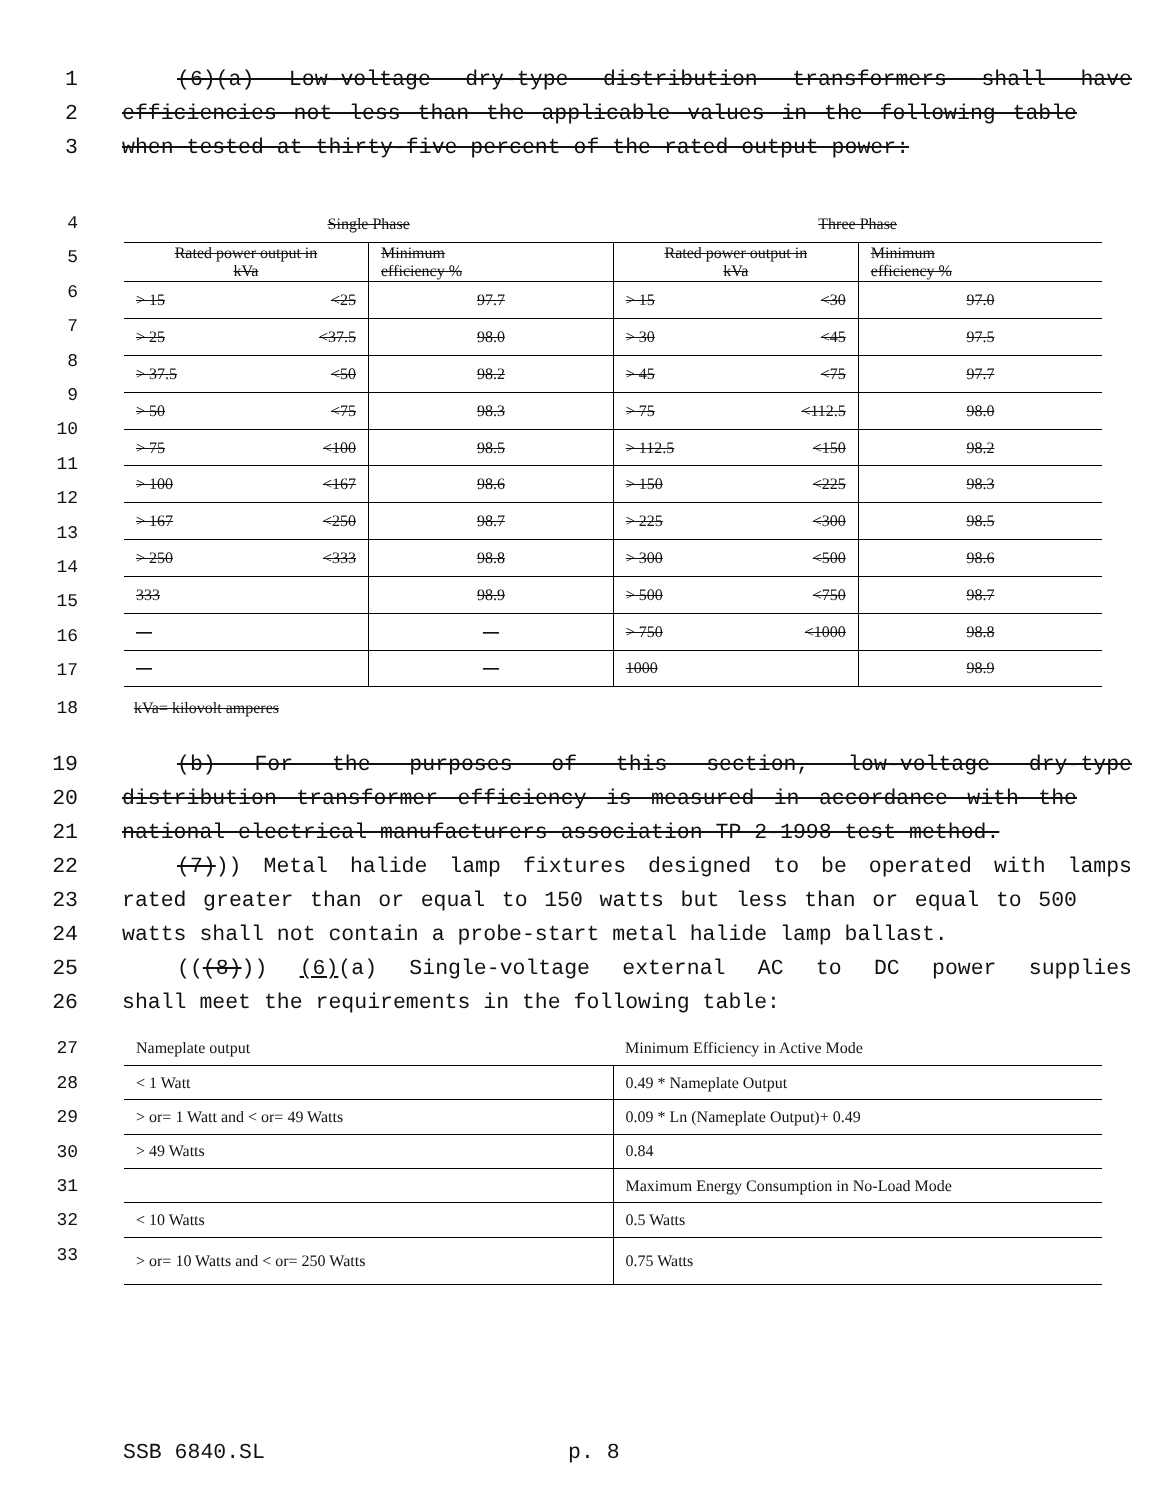1 (6)(a) Low-voltage dry-type distribution transformers shall have
2 efficiencies not less than the applicable values in the following table
3 when tested at thirty-five percent of the rated output power:
4
5
6
7
8
9
10
11
12
13
14
15
16
17
| Single Phase | | Three Phase | |
| Rated power output in kVa | Minimum efficiency % | Rated power output in kVa | Minimum efficiency % |
| > 15 <25 | 97.7 | > 15 <30 | 97.0 |
| > 25 <37.5 | 98.0 | > 30 <45 | 97.5 |
| > 37.5 <50 | 98.2 | > 45 <75 | 97.7 |
| > 50 <75 | 98.3 | > 75 <112.5 | 98.0 |
| > 75 <100 | 98.5 | > 112.5 <150 | 98.2 |
| > 100 <167 | 98.6 | > 150 <225 | 98.3 |
| > 167 <250 | 98.7 | > 225 <300 | 98.5 |
| > 250 <333 | 98.8 | > 300 <500 | 98.6 |
| 333 | 98.9 | > 500 <750 | 98.7 |
| — | — | > 750 <1000 | 98.8 |
| — | — | 1000 | 98.9 |
18 kVa= kilovolt amperes
19 (b) For the purposes of this section, low-voltage dry-type
20 distribution transformer efficiency is measured in accordance with the
21 national electrical manufacturers association TP 2-1998 test method.
22 (7))) Metal halide lamp fixtures designed to be operated with lamps
23 rated greater than or equal to 150 watts but less than or equal to 500
24 watts shall not contain a probe-start metal halide lamp ballast.
25 (((8))) (6)(a) Single-voltage external AC to DC power supplies
26 shall meet the requirements in the following table:
27
28
29
30
31
32
33
| Nameplate output | Minimum Efficiency in Active Mode |
| < 1 Watt | 0.49 * Nameplate Output |
| > or= 1 Watt and < or= 49 Watts | 0.09 * Ln (Nameplate Output)+ 0.49 |
| > 49 Watts | 0.84 |
| | Maximum Energy Consumption in No-Load Mode |
| < 10 Watts | 0.5 Watts |
| > or= 10 Watts and < or= 250 Watts | 0.75 Watts |
SSB 6840.SL p. 8